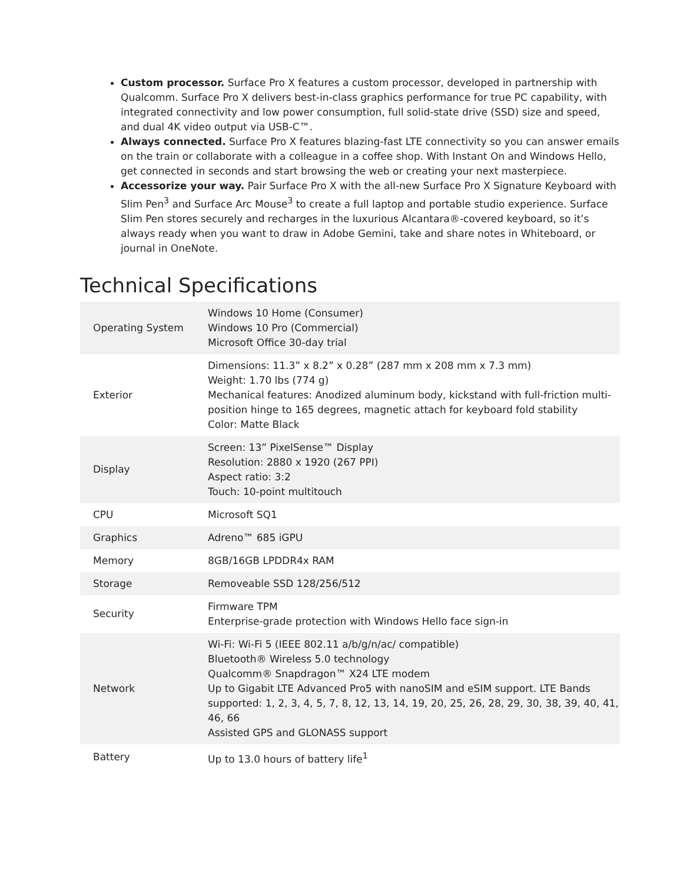Custom processor. Surface Pro X features a custom processor, developed in partnership with Qualcomm. Surface Pro X delivers best-in-class graphics performance for true PC capability, with integrated connectivity and low power consumption, full solid-state drive (SSD) size and speed, and dual 4K video output via USB-C™.
Always connected. Surface Pro X features blazing-fast LTE connectivity so you can answer emails on the train or collaborate with a colleague in a coffee shop. With Instant On and Windows Hello, get connected in seconds and start browsing the web or creating your next masterpiece.
Accessorize your way. Pair Surface Pro X with the all-new Surface Pro X Signature Keyboard with Slim Pen<sup>3</sup> and Surface Arc Mouse<sup>3</sup> to create a full laptop and portable studio experience. Surface Slim Pen stores securely and recharges in the luxurious Alcantara®-covered keyboard, so it’s always ready when you want to draw in Adobe Gemini, take and share notes in Whiteboard, or journal in OneNote.
Technical Specifications
| Operating System | Windows 10 Home (Consumer) Windows 10 Pro (Commercial) Microsoft Office 30-day trial |
| Exterior | Dimensions: 11.3” x 8.2” x 0.28” (287 mm x 208 mm x 7.3 mm) Weight: 1.70 lbs (774 g) Mechanical features: Anodized aluminum body, kickstand with full-friction multi-position hinge to 165 degrees, magnetic attach for keyboard fold stability Color: Matte Black |
| Display | Screen: 13” PixelSense™ Display Resolution: 2880 x 1920 (267 PPI) Aspect ratio: 3:2 Touch: 10-point multitouch |
| CPU | Microsoft SQ1 |
| Graphics | Adreno™ 685 iGPU |
| Memory | 8GB/16GB LPDDR4x RAM |
| Storage | Removeable SSD 128/256/512 |
| Security | Firmware TPM Enterprise-grade protection with Windows Hello face sign-in |
| Network | Wi-Fi: Wi-Fi 5 (IEEE 802.11 a/b/g/n/ac/ compatible) Bluetooth® Wireless 5.0 technology Qualcomm® Snapdragon™ X24 LTE modem Up to Gigabit LTE Advanced Pro5 with nanoSIM and eSIM support. LTE Bands supported: 1, 2, 3, 4, 5, 7, 8, 12, 13, 14, 19, 20, 25, 26, 28, 29, 30, 38, 39, 40, 41, 46, 66 Assisted GPS and GLONASS support |
| Battery | Up to 13.0 hours of battery life<sup>1</sup> |